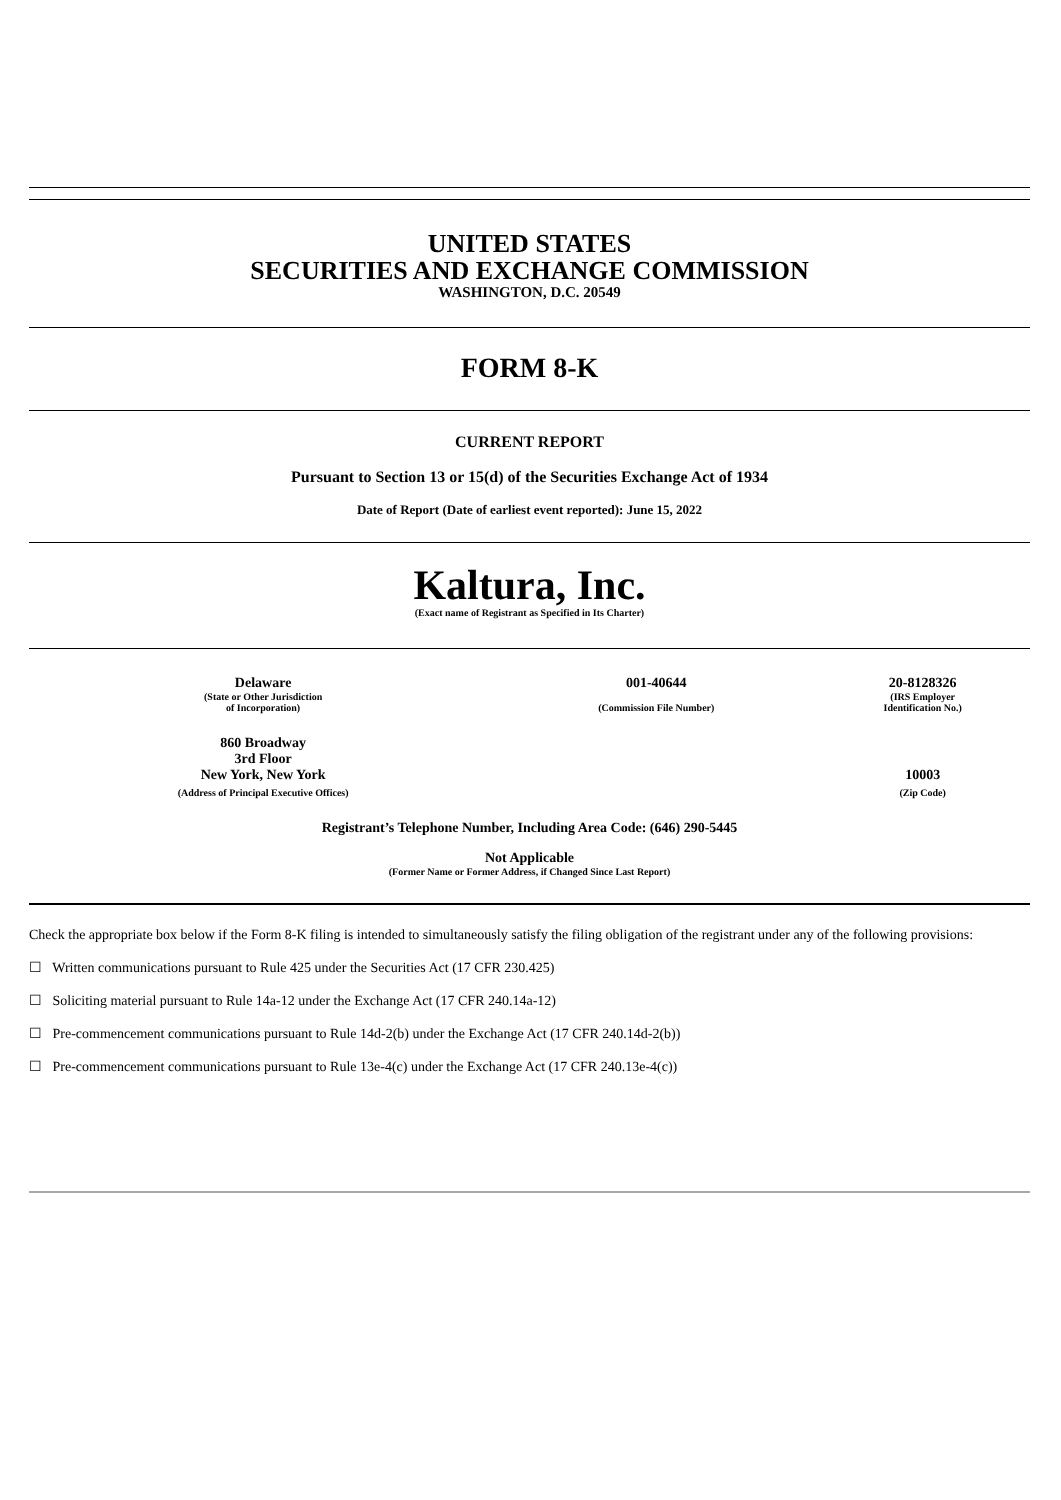UNITED STATES
SECURITIES AND EXCHANGE COMMISSION
WASHINGTON, D.C. 20549
FORM 8-K
CURRENT REPORT
Pursuant to Section 13 or 15(d) of the Securities Exchange Act of 1934
Date of Report (Date of earliest event reported): June 15, 2022
Kaltura, Inc.
(Exact name of Registrant as Specified in Its Charter)
| Delaware | 001-40644 | 20-8128326 |
| (State or Other Jurisdiction of Incorporation) | (Commission File Number) | (IRS Employer Identification No.) |
| 860 Broadway 3rd Floor New York, New York | | 10003 |
| (Address of Principal Executive Offices) | | (Zip Code) |
Registrant’s Telephone Number, Including Area Code: (646) 290-5445
Not Applicable
(Former Name or Former Address, if Changed Since Last Report)
Check the appropriate box below if the Form 8-K filing is intended to simultaneously satisfy the filing obligation of the registrant under any of the following provisions:
☐ Written communications pursuant to Rule 425 under the Securities Act (17 CFR 230.425)
☐ Soliciting material pursuant to Rule 14a-12 under the Exchange Act (17 CFR 240.14a-12)
☐ Pre-commencement communications pursuant to Rule 14d-2(b) under the Exchange Act (17 CFR 240.14d-2(b))
☐ Pre-commencement communications pursuant to Rule 13e-4(c) under the Exchange Act (17 CFR 240.13e-4(c))